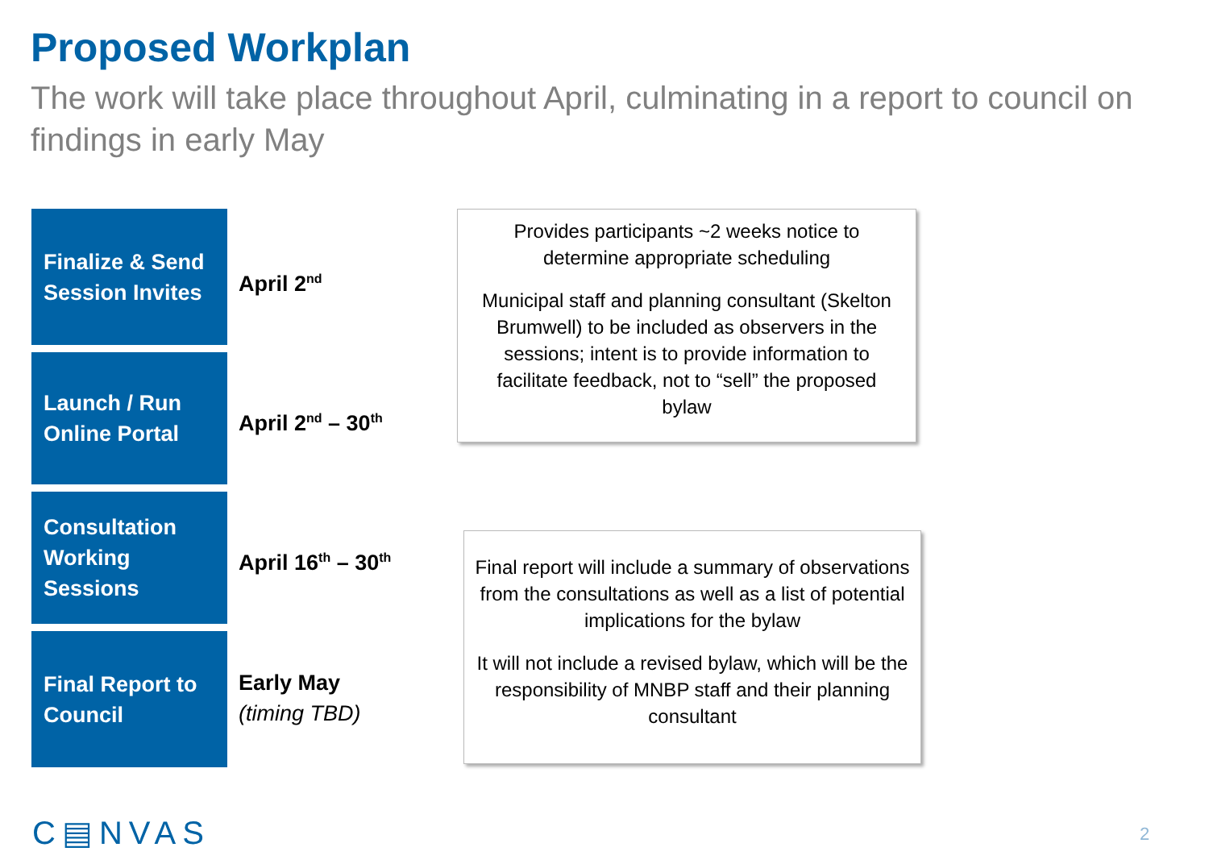Proposed Workplan
The work will take place throughout April, culminating in a report to council on findings in early May
Finalize & Send Session Invites
April 2<sup>nd</sup>
Provides participants ~2 weeks notice to determine appropriate scheduling
Municipal staff and planning consultant (Skelton Brumwell) to be included as observers in the sessions; intent is to provide information to facilitate feedback, not to “sell” the proposed bylaw
Launch / Run Online Portal
April 2<sup>nd</sup> – 30<sup>th</sup>
Consultation Working Sessions
April 16<sup>th</sup> – 30<sup>th</sup>
Final report will include a summary of observations from the consultations as well as a list of potential implications for the bylaw
It will not include a revised bylaw, which will be the responsibility of MNBP staff and their planning consultant
Final Report to Council
Early May
(timing TBD)
C▤NVAS 2